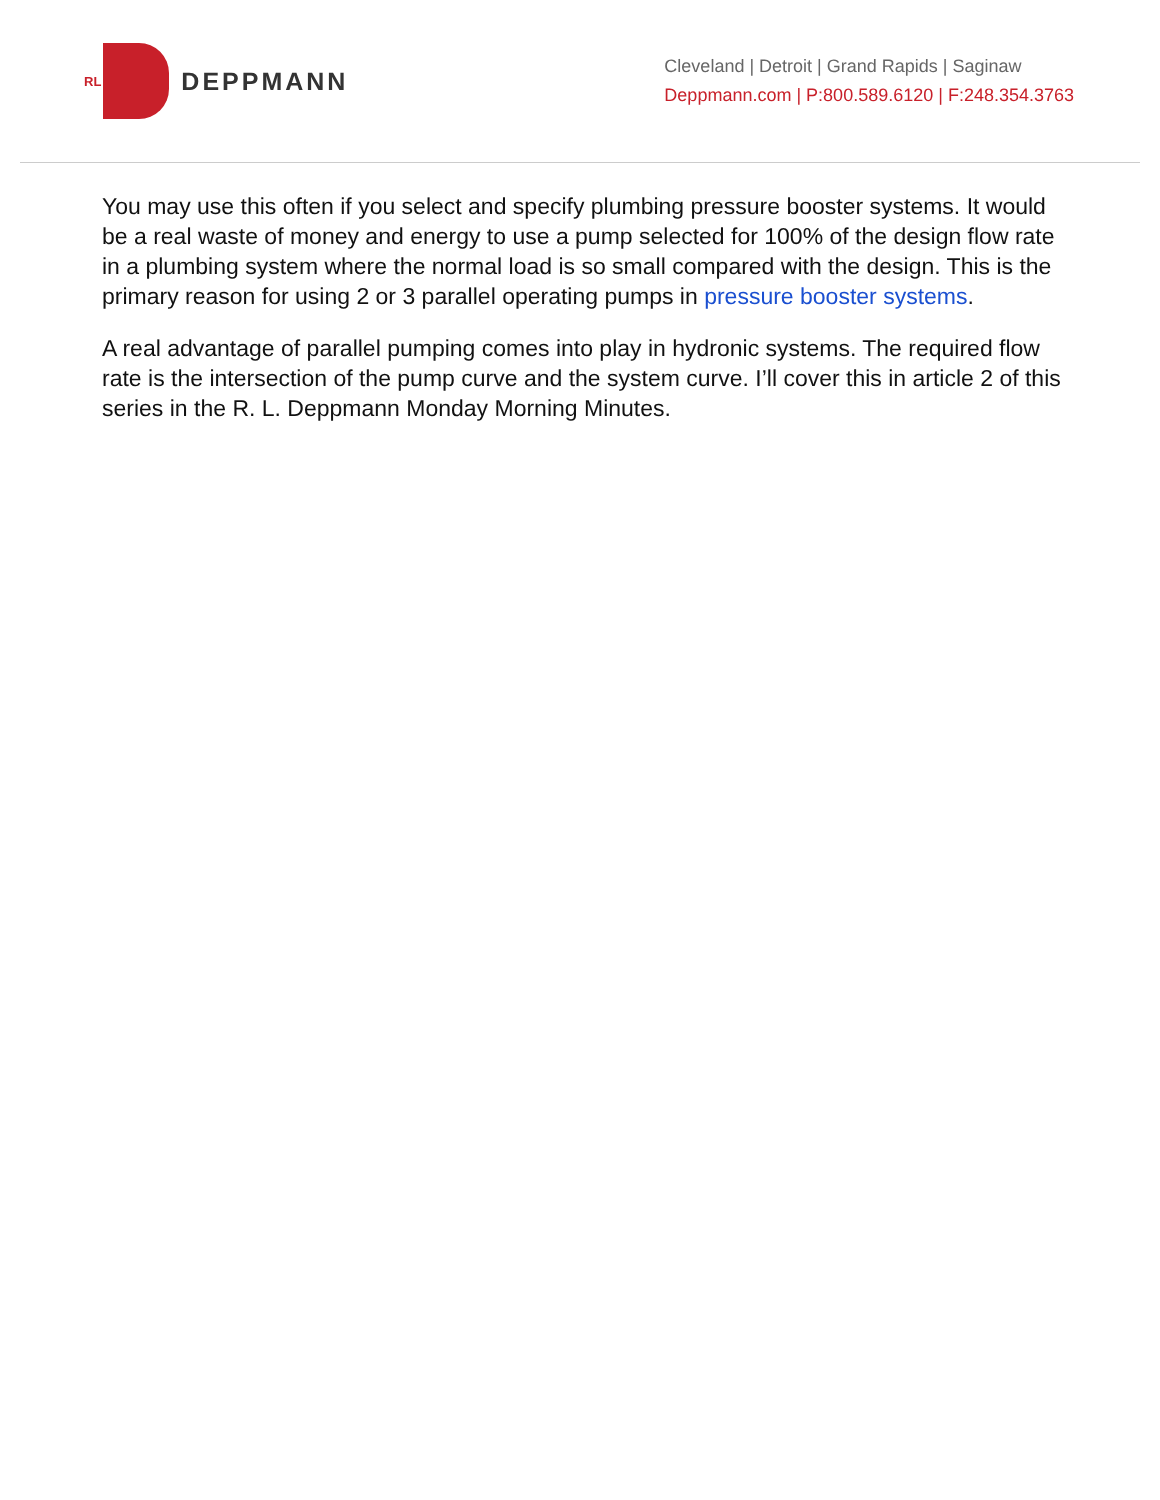RL
DEPPMANN
Cleveland | Detroit | Grand Rapids | Saginaw
Deppmann.com | P:800.589.6120 | F:248.354.3763
You may use this often if you select and specify plumbing pressure booster systems. It would be a real waste of money and energy to use a pump selected for 100% of the design flow rate in a plumbing system where the normal load is so small compared with the design. This is the primary reason for using 2 or 3 parallel operating pumps in pressure booster systems.
A real advantage of parallel pumping comes into play in hydronic systems. The required flow rate is the intersection of the pump curve and the system curve. I’ll cover this in article 2 of this series in the R. L. Deppmann Monday Morning Minutes.